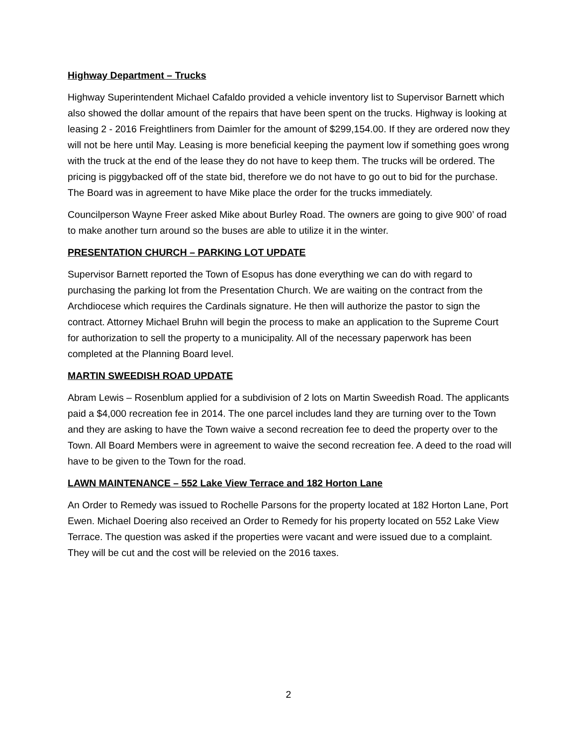Highway Department – Trucks
Highway Superintendent Michael Cafaldo provided a vehicle inventory list to Supervisor Barnett which also showed the dollar amount of the repairs that have been spent on the trucks. Highway is looking at leasing 2 - 2016 Freightliners from Daimler for the amount of $299,154.00. If they are ordered now they will not be here until May. Leasing is more beneficial keeping the payment low if something goes wrong with the truck at the end of the lease they do not have to keep them. The trucks will be ordered. The pricing is piggybacked off of the state bid, therefore we do not have to go out to bid for the purchase. The Board was in agreement to have Mike place the order for the trucks immediately.
Councilperson Wayne Freer asked Mike about Burley Road. The owners are going to give 900’ of road to make another turn around so the buses are able to utilize it in the winter.
PRESENTATION CHURCH – PARKING LOT UPDATE
Supervisor Barnett reported the Town of Esopus has done everything we can do with regard to purchasing the parking lot from the Presentation Church. We are waiting on the contract from the Archdiocese which requires the Cardinals signature. He then will authorize the pastor to sign the contract. Attorney Michael Bruhn will begin the process to make an application to the Supreme Court for authorization to sell the property to a municipality. All of the necessary paperwork has been completed at the Planning Board level.
MARTIN SWEEDISH ROAD UPDATE
Abram Lewis – Rosenblum applied for a subdivision of 2 lots on Martin Sweedish Road. The applicants paid a $4,000 recreation fee in 2014. The one parcel includes land they are turning over to the Town and they are asking to have the Town waive a second recreation fee to deed the property over to the Town. All Board Members were in agreement to waive the second recreation fee. A deed to the road will have to be given to the Town for the road.
LAWN MAINTENANCE – 552 Lake View Terrace and 182 Horton Lane
An Order to Remedy was issued to Rochelle Parsons for the property located at 182 Horton Lane, Port Ewen. Michael Doering also received an Order to Remedy for his property located on 552 Lake View Terrace. The question was asked if the properties were vacant and were issued due to a complaint. They will be cut and the cost will be relevied on the 2016 taxes.
2